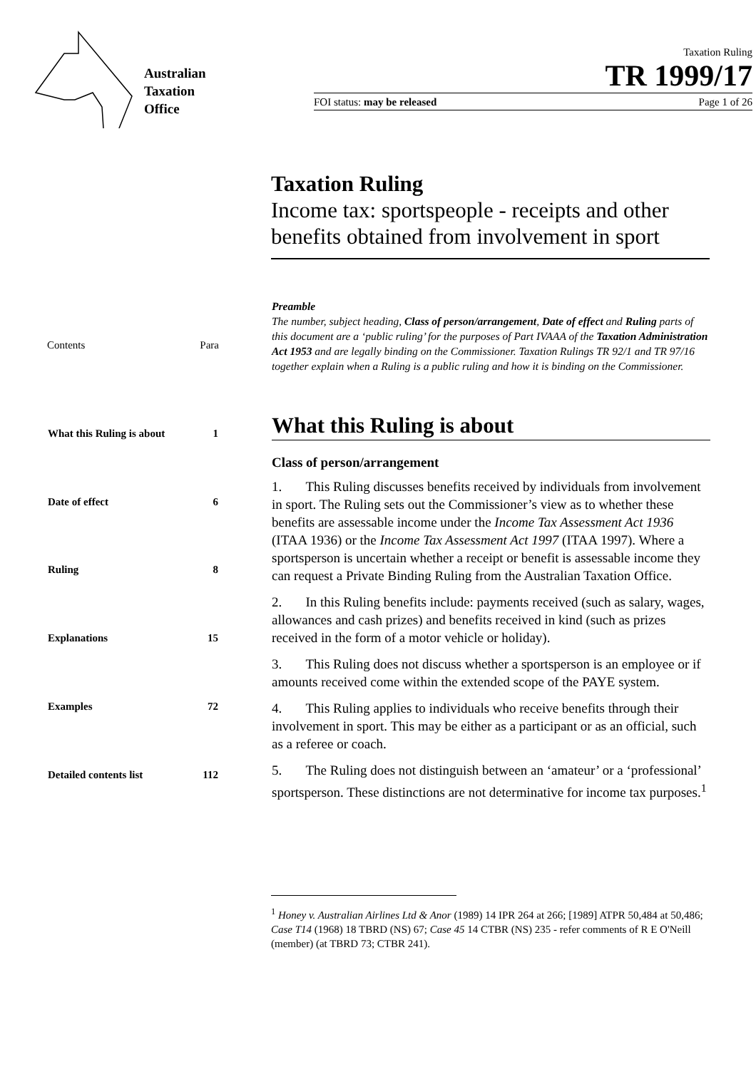Australian
Taxation
Office
Taxation Ruling
TR 1999/17
FOI status: may be released Page 1 of 26
Taxation Ruling
Income tax: sportspeople - receipts and other benefits obtained from involvement in sport
| Contents | Para |
| What this Ruling is about | 1 |
| Date of effect | 6 |
| Ruling | 8 |
| Explanations | 15 |
| Examples | 72 |
| Detailed contents list | 112 |
Preamble
The number, subject heading, Class of person/arrangement, Date of effect and Ruling parts of this document are a ‘public ruling’ for the purposes of Part IVAAA of the Taxation Administration Act 1953 and are legally binding on the Commissioner. Taxation Rulings TR 92/1 and TR 97/16 together explain when a Ruling is a public ruling and how it is binding on the Commissioner.
What this Ruling is about
Class of person/arrangement
1. This Ruling discusses benefits received by individuals from involvement in sport. The Ruling sets out the Commissioner’s view as to whether these benefits are assessable income under the Income Tax Assessment Act 1936 (ITAA 1936) or the Income Tax Assessment Act 1997 (ITAA 1997). Where a sportsperson is uncertain whether a receipt or benefit is assessable income they can request a Private Binding Ruling from the Australian Taxation Office.
2. In this Ruling benefits include: payments received (such as salary, wages, allowances and cash prizes) and benefits received in kind (such as prizes received in the form of a motor vehicle or holiday).
3. This Ruling does not discuss whether a sportsperson is an employee or if amounts received come within the extended scope of the PAYE system.
4. This Ruling applies to individuals who receive benefits through their involvement in sport. This may be either as a participant or as an official, such as a referee or coach.
5. The Ruling does not distinguish between an ‘amateur’ or a ‘professional’ sportsperson. These distinctions are not determinative for income tax purposes.<sup>1</sup>
<sup>1</sup> Honey v. Australian Airlines Ltd & Anor (1989) 14 IPR 264 at 266; [1989] ATPR 50,484 at 50,486; Case T14 (1968) 18 TBRD (NS) 67; Case 45 14 CTBR (NS) 235 - refer comments of R E O'Neill (member) (at TBRD 73; CTBR 241).